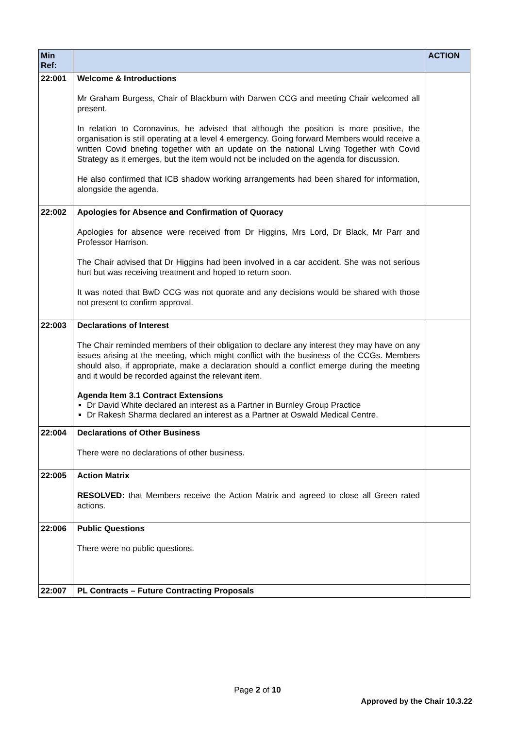| Min Ref: | | ACTION |
| --- | --- | --- |
| 22:001 | Welcome & Introductions Mr Graham Burgess, Chair of Blackburn with Darwen CCG and meeting Chair welcomed all present. In relation to Coronavirus, he advised that although the position is more positive, the organisation is still operating at a level 4 emergency. Going forward Members would receive a written Covid briefing together with an update on the national Living Together with Covid Strategy as it emerges, but the item would not be included on the agenda for discussion. He also confirmed that ICB shadow working arrangements had been shared for information, alongside the agenda. | |
| 22:002 | Apologies for Absence and Confirmation of Quoracy Apologies for absence were received from Dr Higgins, Mrs Lord, Dr Black, Mr Parr and Professor Harrison. The Chair advised that Dr Higgins had been involved in a car accident. She was not serious hurt but was receiving treatment and hoped to return soon. It was noted that BwD CCG was not quorate and any decisions would be shared with those not present to confirm approval. | |
| 22:003 | Declarations of Interest The Chair reminded members of their obligation to declare any interest they may have on any issues arising at the meeting, which might conflict with the business of the CCGs. Members should also, if appropriate, make a declaration should a conflict emerge during the meeting and it would be recorded against the relevant item. Agenda Item 3.1 Contract Extensions Dr David White declared an interest as a Partner in Burnley Group Practice Dr Rakesh Sharma declared an interest as a Partner at Oswald Medical Centre. | |
| 22:004 | Declarations of Other Business There were no declarations of other business. | |
| 22:005 | Action Matrix RESOLVED: that Members receive the Action Matrix and agreed to close all Green rated actions. | |
| 22:006 | Public Questions There were no public questions. | |
| 22:007 | PL Contracts – Future Contracting Proposals | |
Page 2 of 10
Approved by the Chair 10.3.22